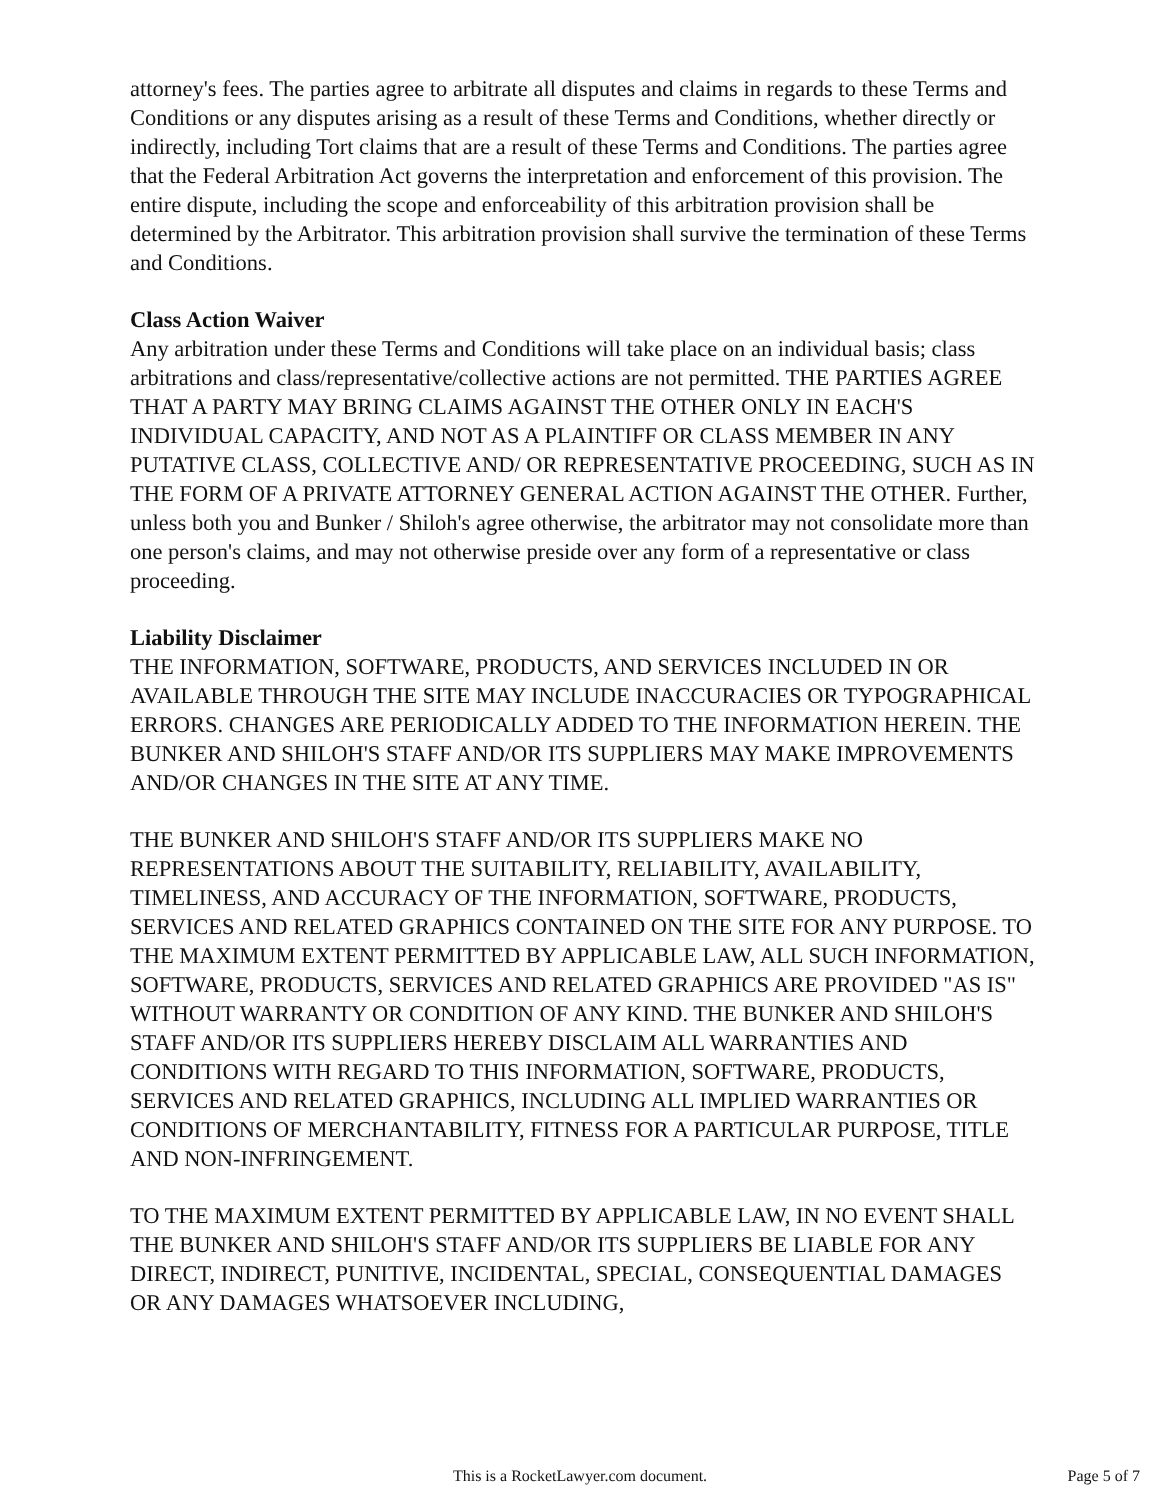attorney's fees. The parties agree to arbitrate all disputes and claims in regards to these Terms and Conditions or any disputes arising as a result of these Terms and Conditions, whether directly or indirectly, including Tort claims that are a result of these Terms and Conditions. The parties agree that the Federal Arbitration Act governs the interpretation and enforcement of this provision. The entire dispute, including the scope and enforceability of this arbitration provision shall be determined by the Arbitrator. This arbitration provision shall survive the termination of these Terms and Conditions.
Class Action Waiver
Any arbitration under these Terms and Conditions will take place on an individual basis; class arbitrations and class/representative/collective actions are not permitted. THE PARTIES AGREE THAT A PARTY MAY BRING CLAIMS AGAINST THE OTHER ONLY IN EACH'S INDIVIDUAL CAPACITY, AND NOT AS A PLAINTIFF OR CLASS MEMBER IN ANY PUTATIVE CLASS, COLLECTIVE AND/ OR REPRESENTATIVE PROCEEDING, SUCH AS IN THE FORM OF A PRIVATE ATTORNEY GENERAL ACTION AGAINST THE OTHER. Further, unless both you and Bunker / Shiloh's agree otherwise, the arbitrator may not consolidate more than one person's claims, and may not otherwise preside over any form of a representative or class proceeding.
Liability Disclaimer
THE INFORMATION, SOFTWARE, PRODUCTS, AND SERVICES INCLUDED IN OR AVAILABLE THROUGH THE SITE MAY INCLUDE INACCURACIES OR TYPOGRAPHICAL ERRORS. CHANGES ARE PERIODICALLY ADDED TO THE INFORMATION HEREIN. THE BUNKER AND SHILOH'S STAFF AND/OR ITS SUPPLIERS MAY MAKE IMPROVEMENTS AND/OR CHANGES IN THE SITE AT ANY TIME.
THE BUNKER AND SHILOH'S STAFF AND/OR ITS SUPPLIERS MAKE NO REPRESENTATIONS ABOUT THE SUITABILITY, RELIABILITY, AVAILABILITY, TIMELINESS, AND ACCURACY OF THE INFORMATION, SOFTWARE, PRODUCTS, SERVICES AND RELATED GRAPHICS CONTAINED ON THE SITE FOR ANY PURPOSE. TO THE MAXIMUM EXTENT PERMITTED BY APPLICABLE LAW, ALL SUCH INFORMATION, SOFTWARE, PRODUCTS, SERVICES AND RELATED GRAPHICS ARE PROVIDED "AS IS" WITHOUT WARRANTY OR CONDITION OF ANY KIND. THE BUNKER AND SHILOH'S STAFF AND/OR ITS SUPPLIERS HEREBY DISCLAIM ALL WARRANTIES AND CONDITIONS WITH REGARD TO THIS INFORMATION, SOFTWARE, PRODUCTS, SERVICES AND RELATED GRAPHICS, INCLUDING ALL IMPLIED WARRANTIES OR CONDITIONS OF MERCHANTABILITY, FITNESS FOR A PARTICULAR PURPOSE, TITLE AND NON-INFRINGEMENT.
TO THE MAXIMUM EXTENT PERMITTED BY APPLICABLE LAW, IN NO EVENT SHALL THE BUNKER AND SHILOH'S STAFF AND/OR ITS SUPPLIERS BE LIABLE FOR ANY DIRECT, INDIRECT, PUNITIVE, INCIDENTAL, SPECIAL, CONSEQUENTIAL DAMAGES OR ANY DAMAGES WHATSOEVER INCLUDING,
This is a RocketLawyer.com document.
Page 5 of 7